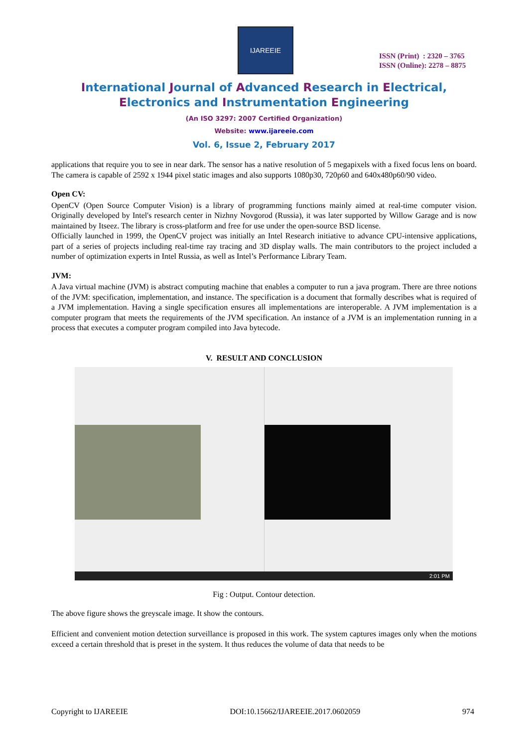IJAREEIE
ISSN (Print) : 2320 – 3765
ISSN (Online): 2278 – 8875
International Journal of Advanced Research in Electrical,
Electronics and Instrumentation Engineering
(An ISO 3297: 2007 Certified Organization)
Website: www.ijareeie.com
Vol. 6, Issue 2, February 2017
applications that require you to see in near dark. The sensor has a native resolution of 5 megapixels with a fixed focus lens on board. The camera is capable of 2592 x 1944 pixel static images and also supports 1080p30, 720p60 and 640x480p60/90 video.
Open CV:
OpenCV (Open Source Computer Vision) is a library of programming functions mainly aimed at real-time computer vision. Originally developed by Intel's research center in Nizhny Novgorod (Russia), it was later supported by Willow Garage and is now maintained by Itseez. The library is cross-platform and free for use under the open-source BSD license.
Officially launched in 1999, the OpenCV project was initially an Intel Research initiative to advance CPU-intensive applications, part of a series of projects including real-time ray tracing and 3D display walls. The main contributors to the project included a number of optimization experts in Intel Russia, as well as Intel’s Performance Library Team.
JVM:
A Java virtual machine (JVM) is abstract computing machine that enables a computer to run a java program. There are three notions of the JVM: specification, implementation, and instance. The specification is a document that formally describes what is required of a JVM implementation. Having a single specification ensures all implementations are interoperable. A JVM implementation is a computer program that meets the requirements of the JVM specification. An instance of a JVM is an implementation running in a process that executes a computer program compiled into Java bytecode.
V. RESULT AND CONCLUSION
2:01 PM
Fig : Output. Contour detection.
The above figure shows the greyscale image. It show the contours.
Efficient and convenient motion detection surveillance is proposed in this work. The system captures images only when the motions exceed a certain threshold that is preset in the system. It thus reduces the volume of data that needs to be
Copyright to IJAREEIE DOI:10.15662/IJAREEIE.2017.0602059 974